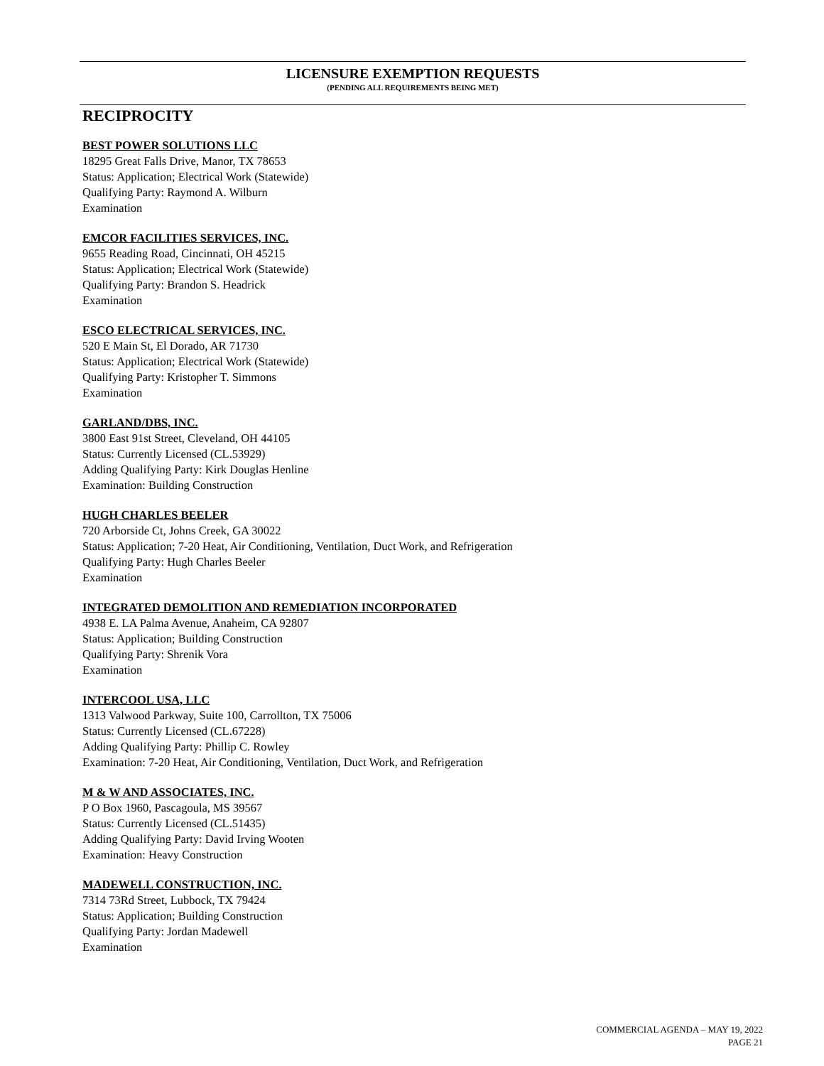LICENSURE EXEMPTION REQUESTS
(PENDING ALL REQUIREMENTS BEING MET)
RECIPROCITY
BEST POWER SOLUTIONS LLC
18295 Great Falls Drive, Manor, TX 78653
Status: Application; Electrical Work (Statewide)
Qualifying Party: Raymond A. Wilburn
Examination
EMCOR FACILITIES SERVICES, INC.
9655 Reading Road, Cincinnati, OH 45215
Status: Application; Electrical Work (Statewide)
Qualifying Party: Brandon S. Headrick
Examination
ESCO ELECTRICAL SERVICES, INC.
520 E Main St, El Dorado, AR 71730
Status: Application; Electrical Work (Statewide)
Qualifying Party: Kristopher T. Simmons
Examination
GARLAND/DBS, INC.
3800 East 91st Street, Cleveland, OH 44105
Status: Currently Licensed (CL.53929)
Adding Qualifying Party: Kirk Douglas Henline
Examination: Building Construction
HUGH CHARLES BEELER
720 Arborside Ct, Johns Creek, GA 30022
Status: Application; 7-20 Heat, Air Conditioning, Ventilation, Duct Work, and Refrigeration
Qualifying Party: Hugh Charles Beeler
Examination
INTEGRATED DEMOLITION AND REMEDIATION INCORPORATED
4938 E. LA Palma Avenue, Anaheim, CA 92807
Status: Application; Building Construction
Qualifying Party: Shrenik Vora
Examination
INTERCOOL USA, LLC
1313 Valwood Parkway, Suite 100, Carrollton, TX 75006
Status: Currently Licensed (CL.67228)
Adding Qualifying Party: Phillip C. Rowley
Examination: 7-20 Heat, Air Conditioning, Ventilation, Duct Work, and Refrigeration
M & W AND ASSOCIATES, INC.
P O Box 1960, Pascagoula, MS 39567
Status: Currently Licensed (CL.51435)
Adding Qualifying Party: David Irving Wooten
Examination: Heavy Construction
MADEWELL CONSTRUCTION, INC.
7314 73Rd Street, Lubbock, TX 79424
Status: Application; Building Construction
Qualifying Party: Jordan Madewell
Examination
COMMERCIAL AGENDA – MAY 19, 2022
PAGE 21